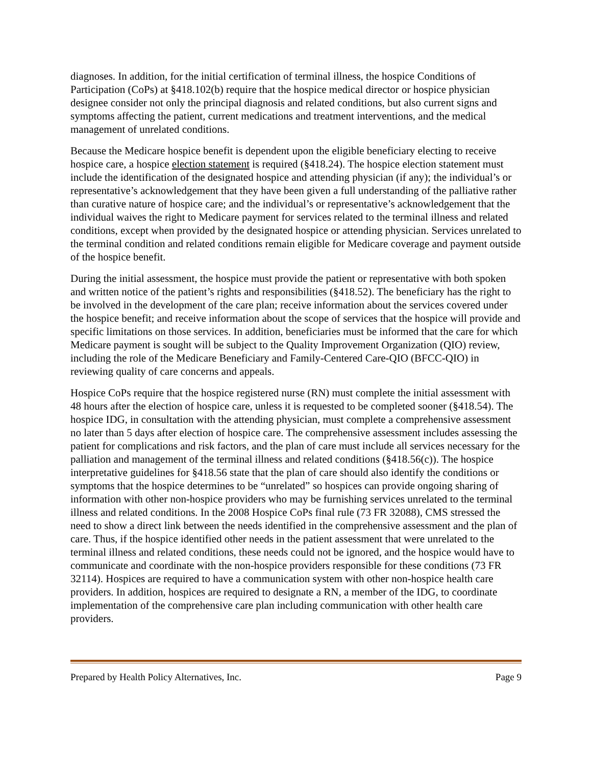diagnoses. In addition, for the initial certification of terminal illness, the hospice Conditions of Participation (CoPs) at §418.102(b) require that the hospice medical director or hospice physician designee consider not only the principal diagnosis and related conditions, but also current signs and symptoms affecting the patient, current medications and treatment interventions, and the medical management of unrelated conditions.
Because the Medicare hospice benefit is dependent upon the eligible beneficiary electing to receive hospice care, a hospice election statement is required (§418.24). The hospice election statement must include the identification of the designated hospice and attending physician (if any); the individual’s or representative’s acknowledgement that they have been given a full understanding of the palliative rather than curative nature of hospice care; and the individual’s or representative’s acknowledgement that the individual waives the right to Medicare payment for services related to the terminal illness and related conditions, except when provided by the designated hospice or attending physician. Services unrelated to the terminal condition and related conditions remain eligible for Medicare coverage and payment outside of the hospice benefit.
During the initial assessment, the hospice must provide the patient or representative with both spoken and written notice of the patient’s rights and responsibilities (§418.52). The beneficiary has the right to be involved in the development of the care plan; receive information about the services covered under the hospice benefit; and receive information about the scope of services that the hospice will provide and specific limitations on those services. In addition, beneficiaries must be informed that the care for which Medicare payment is sought will be subject to the Quality Improvement Organization (QIO) review, including the role of the Medicare Beneficiary and Family-Centered Care-QIO (BFCC-QIO) in reviewing quality of care concerns and appeals.
Hospice CoPs require that the hospice registered nurse (RN) must complete the initial assessment with 48 hours after the election of hospice care, unless it is requested to be completed sooner (§418.54). The hospice IDG, in consultation with the attending physician, must complete a comprehensive assessment no later than 5 days after election of hospice care. The comprehensive assessment includes assessing the patient for complications and risk factors, and the plan of care must include all services necessary for the palliation and management of the terminal illness and related conditions (§418.56(c)). The hospice interpretative guidelines for §418.56 state that the plan of care should also identify the conditions or symptoms that the hospice determines to be “unrelated” so hospices can provide ongoing sharing of information with other non-hospice providers who may be furnishing services unrelated to the terminal illness and related conditions. In the 2008 Hospice CoPs final rule (73 FR 32088), CMS stressed the need to show a direct link between the needs identified in the comprehensive assessment and the plan of care. Thus, if the hospice identified other needs in the patient assessment that were unrelated to the terminal illness and related conditions, these needs could not be ignored, and the hospice would have to communicate and coordinate with the non-hospice providers responsible for these conditions (73 FR 32114). Hospices are required to have a communication system with other non-hospice health care providers. In addition, hospices are required to designate a RN, a member of the IDG, to coordinate implementation of the comprehensive care plan including communication with other health care providers.
Prepared by Health Policy Alternatives, Inc. Page 9